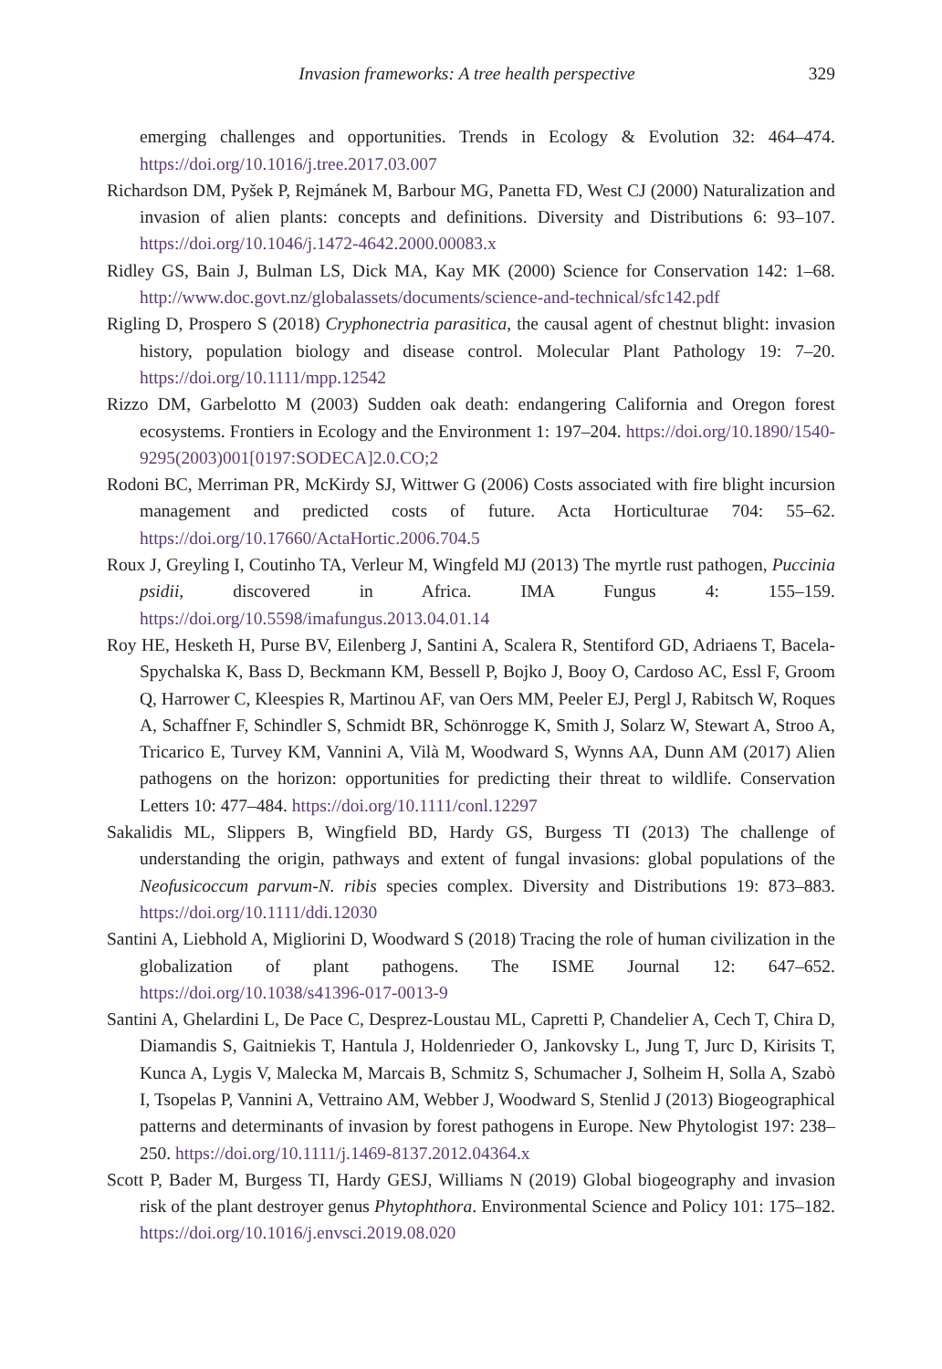Invasion frameworks: A tree health perspective 329
emerging challenges and opportunities. Trends in Ecology & Evolution 32: 464–474. https://doi.org/10.1016/j.tree.2017.03.007
Richardson DM, Pyšek P, Rejmánek M, Barbour MG, Panetta FD, West CJ (2000) Naturalization and invasion of alien plants: concepts and definitions. Diversity and Distributions 6: 93–107. https://doi.org/10.1046/j.1472-4642.2000.00083.x
Ridley GS, Bain J, Bulman LS, Dick MA, Kay MK (2000) Science for Conservation 142: 1–68. http://www.doc.govt.nz/globalassets/documents/science-and-technical/sfc142.pdf
Rigling D, Prospero S (2018) Cryphonectria parasitica, the causal agent of chestnut blight: invasion history, population biology and disease control. Molecular Plant Pathology 19: 7–20. https://doi.org/10.1111/mpp.12542
Rizzo DM, Garbelotto M (2003) Sudden oak death: endangering California and Oregon forest ecosystems. Frontiers in Ecology and the Environment 1: 197–204. https://doi.org/10.1890/1540-9295(2003)001[0197:SODECA]2.0.CO;2
Rodoni BC, Merriman PR, McKirdy SJ, Wittwer G (2006) Costs associated with fire blight incursion management and predicted costs of future. Acta Horticulturae 704: 55–62. https://doi.org/10.17660/ActaHortic.2006.704.5
Roux J, Greyling I, Coutinho TA, Verleur M, Wingfeld MJ (2013) The myrtle rust pathogen, Puccinia psidii, discovered in Africa. IMA Fungus 4: 155–159. https://doi.org/10.5598/imafungus.2013.04.01.14
Roy HE, Hesketh H, Purse BV, Eilenberg J, Santini A, Scalera R, Stentiford GD, Adriaens T, Bacela-Spychalska K, Bass D, Beckmann KM, Bessell P, Bojko J, Booy O, Cardoso AC, Essl F, Groom Q, Harrower C, Kleespies R, Martinou AF, van Oers MM, Peeler EJ, Pergl J, Rabitsch W, Roques A, Schaffner F, Schindler S, Schmidt BR, Schönrogge K, Smith J, Solarz W, Stewart A, Stroo A, Tricarico E, Turvey KM, Vannini A, Vilà M, Woodward S, Wynns AA, Dunn AM (2017) Alien pathogens on the horizon: opportunities for predicting their threat to wildlife. Conservation Letters 10: 477–484. https://doi.org/10.1111/conl.12297
Sakalidis ML, Slippers B, Wingfield BD, Hardy GS, Burgess TI (2013) The challenge of understanding the origin, pathways and extent of fungal invasions: global populations of the Neofusicoccum parvum-N. ribis species complex. Diversity and Distributions 19: 873–883. https://doi.org/10.1111/ddi.12030
Santini A, Liebhold A, Migliorini D, Woodward S (2018) Tracing the role of human civilization in the globalization of plant pathogens. The ISME Journal 12: 647–652. https://doi.org/10.1038/s41396-017-0013-9
Santini A, Ghelardini L, De Pace C, Desprez-Loustau ML, Capretti P, Chandelier A, Cech T, Chira D, Diamandis S, Gaitniekis T, Hantula J, Holdenrieder O, Jankovsky L, Jung T, Jurc D, Kirisits T, Kunca A, Lygis V, Malecka M, Marcais B, Schmitz S, Schumacher J, Solheim H, Solla A, Szabò I, Tsopelas P, Vannini A, Vettraino AM, Webber J, Woodward S, Stenlid J (2013) Biogeographical patterns and determinants of invasion by forest pathogens in Europe. New Phytologist 197: 238–250. https://doi.org/10.1111/j.1469-8137.2012.04364.x
Scott P, Bader M, Burgess TI, Hardy GESJ, Williams N (2019) Global biogeography and invasion risk of the plant destroyer genus Phytophthora. Environmental Science and Policy 101: 175–182. https://doi.org/10.1016/j.envsci.2019.08.020